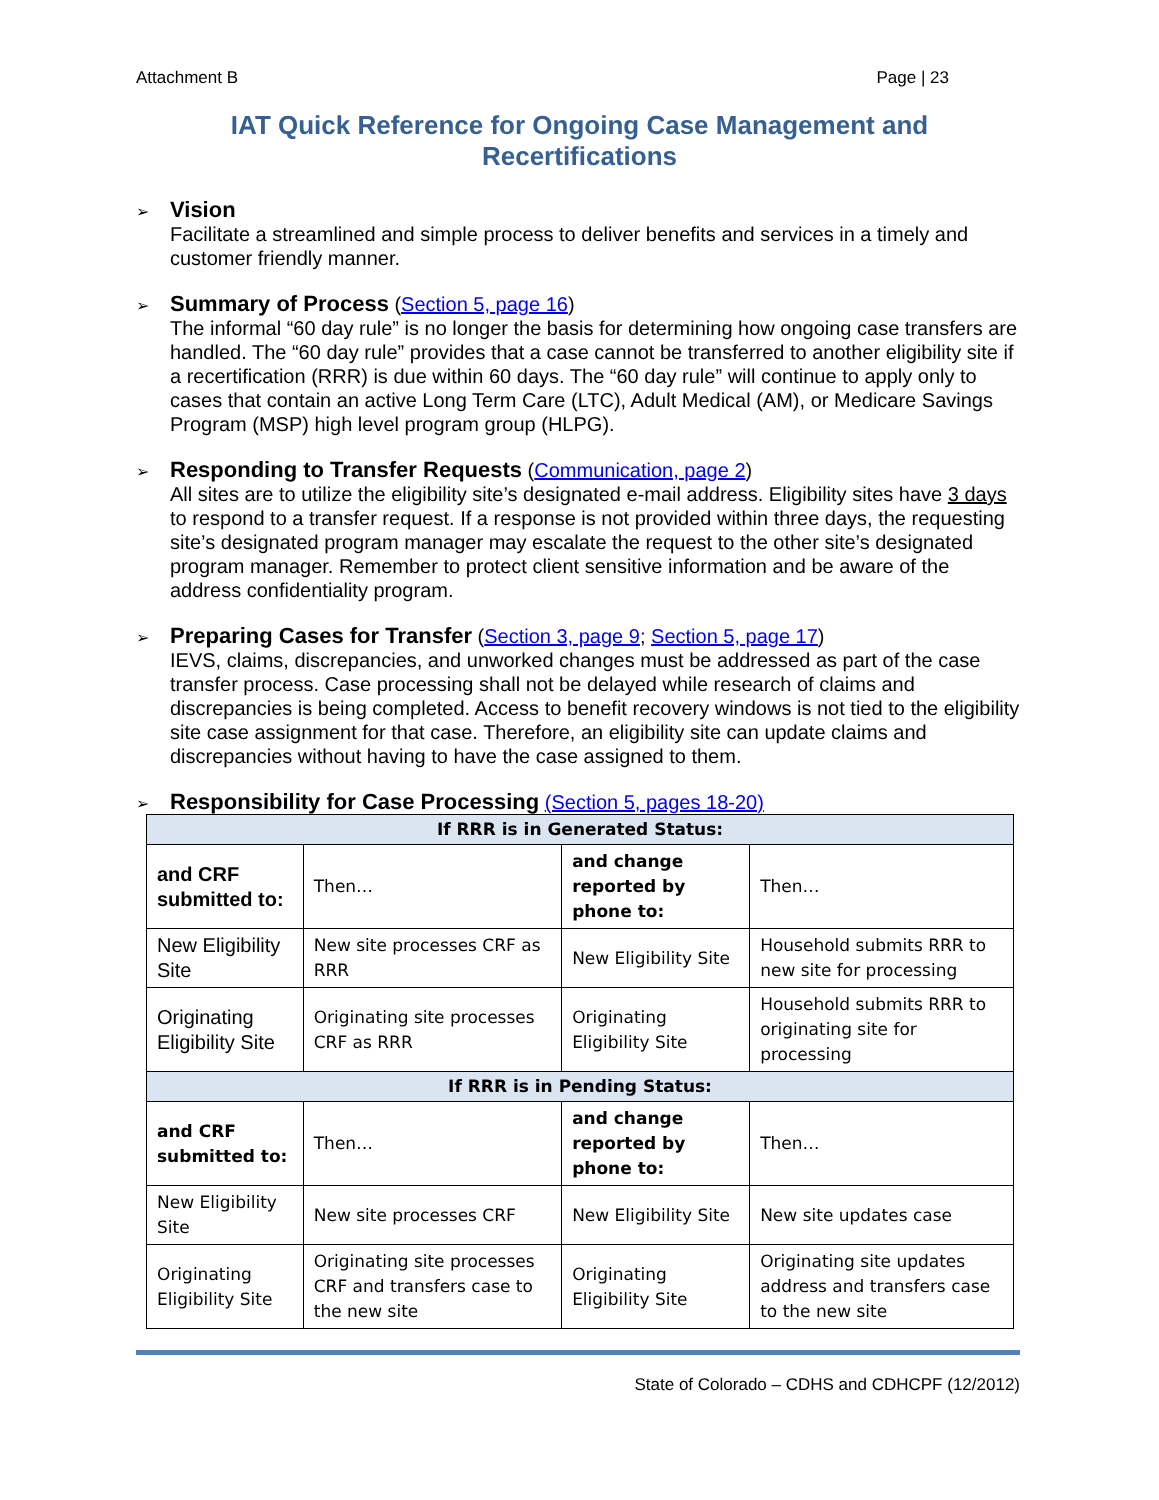Attachment B Page | 23
IAT Quick Reference for Ongoing Case Management and Recertifications
➢ Vision
Facilitate a streamlined and simple process to deliver benefits and services in a timely and customer friendly manner.
➢ Summary of Process (Section 5, page 16)
The informal “60 day rule” is no longer the basis for determining how ongoing case transfers are handled. The “60 day rule” provides that a case cannot be transferred to another eligibility site if a recertification (RRR) is due within 60 days. The “60 day rule” will continue to apply only to cases that contain an active Long Term Care (LTC), Adult Medical (AM), or Medicare Savings Program (MSP) high level program group (HLPG).
➢ Responding to Transfer Requests (Communication, page 2)
All sites are to utilize the eligibility site’s designated e-mail address. Eligibility sites have 3 days to respond to a transfer request. If a response is not provided within three days, the requesting site’s designated program manager may escalate the request to the other site’s designated program manager. Remember to protect client sensitive information and be aware of the address confidentiality program.
➢ Preparing Cases for Transfer (Section 3, page 9; Section 5, page 17)
IEVS, claims, discrepancies, and unworked changes must be addressed as part of the case transfer process. Case processing shall not be delayed while research of claims and discrepancies is being completed. Access to benefit recovery windows is not tied to the eligibility site case assignment for that case. Therefore, an eligibility site can update claims and discrepancies without having to have the case assigned to them.
➢ Responsibility for Case Processing (Section 5, pages 18-20)
| If RRR is in Generated Status: | | | |
| --- | --- | --- | --- |
| and CRF submitted to: | Then… | and change reported by phone to: | Then… |
| New Eligibility Site | New site processes CRF as RRR | New Eligibility Site | Household submits RRR to new site for processing |
| Originating Eligibility Site | Originating site processes CRF as RRR | Originating Eligibility Site | Household submits RRR to originating site for processing |
| If RRR is in Pending Status: | | | |
| and CRF submitted to: | Then… | and change reported by phone to: | Then… |
| New Eligibility Site | New site processes CRF | New Eligibility Site | New site updates case |
| Originating Eligibility Site | Originating site processes CRF and transfers case to the new site | Originating Eligibility Site | Originating site updates address and transfers case to the new site |
State of Colorado – CDHS and CDHCPF (12/2012)